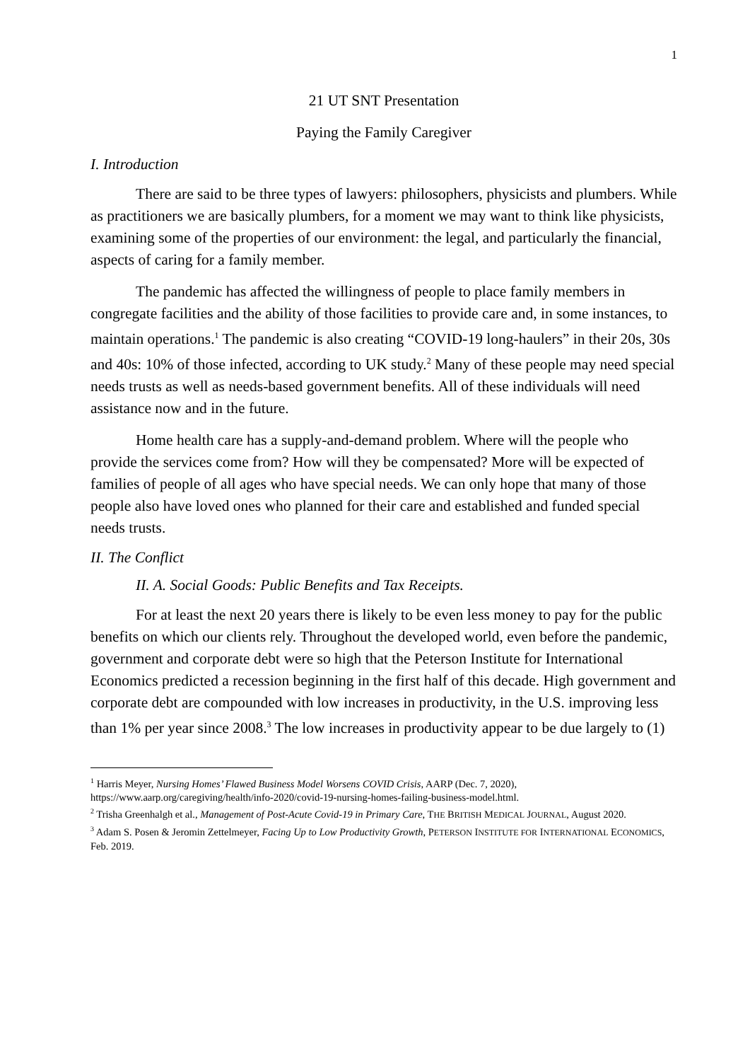1
21 UT SNT Presentation
Paying the Family Caregiver
I. Introduction
There are said to be three types of lawyers: philosophers, physicists and plumbers. While as practitioners we are basically plumbers, for a moment we may want to think like physicists, examining some of the properties of our environment: the legal, and particularly the financial, aspects of caring for a family member.
The pandemic has affected the willingness of people to place family members in congregate facilities and the ability of those facilities to provide care and, in some instances, to maintain operations.<sup>1</sup> The pandemic is also creating “COVID-19 long-haulers” in their 20s, 30s and 40s: 10% of those infected, according to UK study.<sup>2</sup> Many of these people may need special needs trusts as well as needs-based government benefits. All of these individuals will need assistance now and in the future.
Home health care has a supply-and-demand problem. Where will the people who provide the services come from? How will they be compensated? More will be expected of families of people of all ages who have special needs. We can only hope that many of those people also have loved ones who planned for their care and established and funded special needs trusts.
II. The Conflict
II. A. Social Goods: Public Benefits and Tax Receipts.
For at least the next 20 years there is likely to be even less money to pay for the public benefits on which our clients rely. Throughout the developed world, even before the pandemic, government and corporate debt were so high that the Peterson Institute for International Economics predicted a recession beginning in the first half of this decade. High government and corporate debt are compounded with low increases in productivity, in the U.S. improving less than 1% per year since 2008.<sup>3</sup> The low increases in productivity appear to be due largely to (1)
<sup>1</sup> Harris Meyer, Nursing Homes’ Flawed Business Model Worsens COVID Crisis, AARP (Dec. 7, 2020), https://www.aarp.org/caregiving/health/info-2020/covid-19-nursing-homes-failing-business-model.html.
<sup>2</sup> Trisha Greenhalgh et al., Management of Post-Acute Covid-19 in Primary Care, THE BRITISH MEDICAL JOURNAL, August 2020.
<sup>3</sup> Adam S. Posen & Jeromin Zettelmeyer, Facing Up to Low Productivity Growth, PETERSON INSTITUTE FOR INTERNATIONAL ECONOMICS, Feb. 2019.